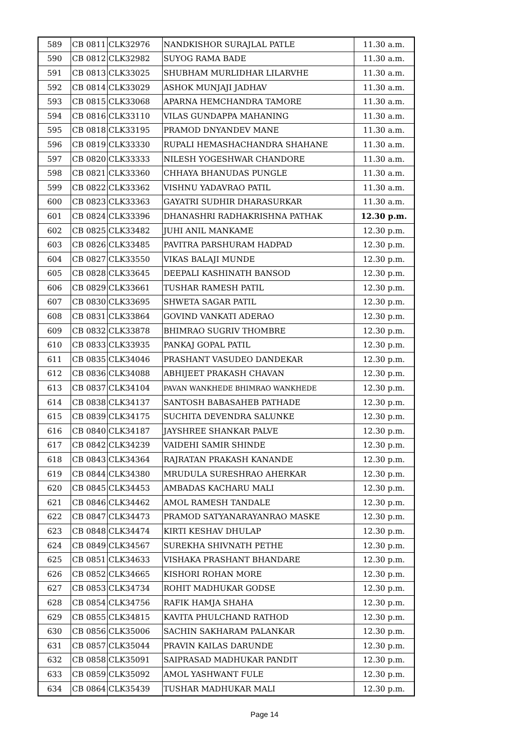| 589 | CB 0811 | CLK32976 | NANDKISHOR SURAJLAL PATLE | 11.30 a.m. |
| 590 | CB 0812 | CLK32982 | SUYOG RAMA BADE | 11.30 a.m. |
| 591 | CB 0813 | CLK33025 | SHUBHAM MURLIDHAR LILARVHE | 11.30 a.m. |
| 592 | CB 0814 | CLK33029 | ASHOK MUNJAJI JADHAV | 11.30 a.m. |
| 593 | CB 0815 | CLK33068 | APARNA HEMCHANDRA TAMORE | 11.30 a.m. |
| 594 | CB 0816 | CLK33110 | VILAS GUNDAPPA MAHANING | 11.30 a.m. |
| 595 | CB 0818 | CLK33195 | PRAMOD DNYANDEV MANE | 11.30 a.m. |
| 596 | CB 0819 | CLK33330 | RUPALI HEMASHACHANDRA SHAHANE | 11.30 a.m. |
| 597 | CB 0820 | CLK33333 | NILESH YOGESHWAR CHANDORE | 11.30 a.m. |
| 598 | CB 0821 | CLK33360 | CHHAYA BHANUDAS PUNGLE | 11.30 a.m. |
| 599 | CB 0822 | CLK33362 | VISHNU YADAVRAO PATIL | 11.30 a.m. |
| 600 | CB 0823 | CLK33363 | GAYATRI SUDHIR DHARASURKAR | 11.30 a.m. |
| 601 | CB 0824 | CLK33396 | DHANASHRI RADHAKRISHNA PATHAK | 12.30 p.m. |
| 602 | CB 0825 | CLK33482 | JUHI ANIL MANKAME | 12.30 p.m. |
| 603 | CB 0826 | CLK33485 | PAVITRA PARSHURAM HADPAD | 12.30 p.m. |
| 604 | CB 0827 | CLK33550 | VIKAS BALAJI MUNDE | 12.30 p.m. |
| 605 | CB 0828 | CLK33645 | DEEPALI KASHINATH BANSOD | 12.30 p.m. |
| 606 | CB 0829 | CLK33661 | TUSHAR RAMESH PATIL | 12.30 p.m. |
| 607 | CB 0830 | CLK33695 | SHWETA SAGAR PATIL | 12.30 p.m. |
| 608 | CB 0831 | CLK33864 | GOVIND VANKATI ADERAO | 12.30 p.m. |
| 609 | CB 0832 | CLK33878 | BHIMRAO SUGRIV THOMBRE | 12.30 p.m. |
| 610 | CB 0833 | CLK33935 | PANKAJ GOPAL PATIL | 12.30 p.m. |
| 611 | CB 0835 | CLK34046 | PRASHANT VASUDEO DANDEKAR | 12.30 p.m. |
| 612 | CB 0836 | CLK34088 | ABHIJEET PRAKASH CHAVAN | 12.30 p.m. |
| 613 | CB 0837 | CLK34104 | PAVAN WANKHEDE BHIMRAO WANKHEDE | 12.30 p.m. |
| 614 | CB 0838 | CLK34137 | SANTOSH BABASAHEB PATHADE | 12.30 p.m. |
| 615 | CB 0839 | CLK34175 | SUCHITA DEVENDRA SALUNKE | 12.30 p.m. |
| 616 | CB 0840 | CLK34187 | JAYSHREE SHANKAR PALVE | 12.30 p.m. |
| 617 | CB 0842 | CLK34239 | VAIDEHI SAMIR SHINDE | 12.30 p.m. |
| 618 | CB 0843 | CLK34364 | RAJRATAN PRAKASH KANANDE | 12.30 p.m. |
| 619 | CB 0844 | CLK34380 | MRUDULA SURESHRAO AHERKAR | 12.30 p.m. |
| 620 | CB 0845 | CLK34453 | AMBADAS KACHARU MALI | 12.30 p.m. |
| 621 | CB 0846 | CLK34462 | AMOL RAMESH TANDALE | 12.30 p.m. |
| 622 | CB 0847 | CLK34473 | PRAMOD SATYANARAYANRAO MASKE | 12.30 p.m. |
| 623 | CB 0848 | CLK34474 | KIRTI KESHAV DHULAP | 12.30 p.m. |
| 624 | CB 0849 | CLK34567 | SUREKHA SHIVNATH PETHE | 12.30 p.m. |
| 625 | CB 0851 | CLK34633 | VISHAKA PRASHANT BHANDARE | 12.30 p.m. |
| 626 | CB 0852 | CLK34665 | KISHORI ROHAN MORE | 12.30 p.m. |
| 627 | CB 0853 | CLK34734 | ROHIT MADHUKAR GODSE | 12.30 p.m. |
| 628 | CB 0854 | CLK34756 | RAFIK HAMJA SHAHA | 12.30 p.m. |
| 629 | CB 0855 | CLK34815 | KAVITA PHULCHAND RATHOD | 12.30 p.m. |
| 630 | CB 0856 | CLK35006 | SACHIN SAKHARAM PALANKAR | 12.30 p.m. |
| 631 | CB 0857 | CLK35044 | PRAVIN KAILAS DARUNDE | 12.30 p.m. |
| 632 | CB 0858 | CLK35091 | SAIPRASAD MADHUKAR PANDIT | 12.30 p.m. |
| 633 | CB 0859 | CLK35092 | AMOL YASHWANT FULE | 12.30 p.m. |
| 634 | CB 0864 | CLK35439 | TUSHAR MADHUKAR MALI | 12.30 p.m. |
Page 14